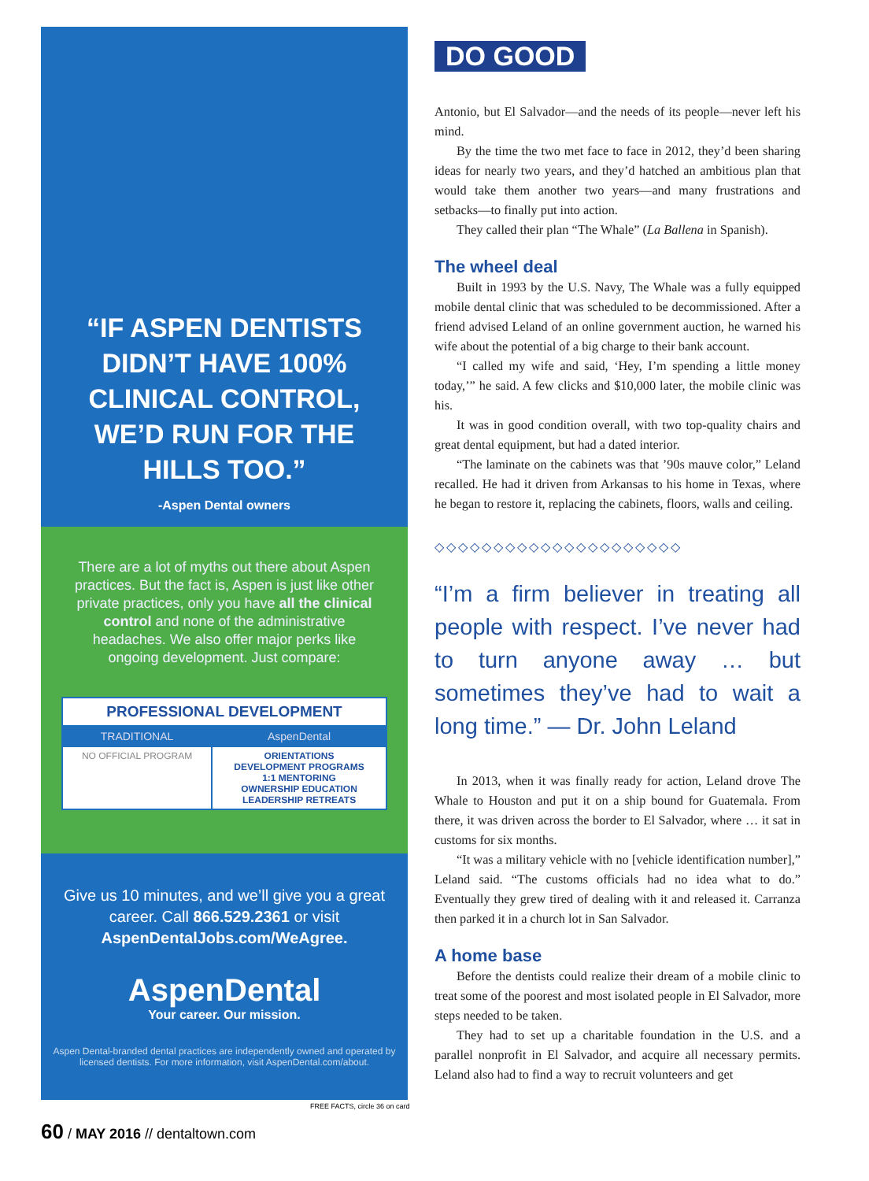“IF ASPEN DENTISTS DIDN’T HAVE 100% CLINICAL CONTROL, WE’D RUN FOR THE HILLS TOO.”
-Aspen Dental owners
There are a lot of myths out there about Aspen practices. But the fact is, Aspen is just like other private practices, only you have all the clinical control and none of the administrative headaches. We also offer major perks like ongoing development. Just compare:
| PROFESSIONAL DEVELOPMENT | |
| --- | --- |
| TRADITIONAL | AspenDental |
| NO OFFICIAL PROGRAM | ORIENTATIONS DEVELOPMENT PROGRAMS 1:1 MENTORING OWNERSHIP EDUCATION LEADERSHIP RETREATS |
Give us 10 minutes, and we’ll give you a great career. Call 866.529.2361 or visit AspenDentalJobs.com/WeAgree.
AspenDental
Your career. Our mission.
Aspen Dental-branded dental practices are independently owned and operated by licensed dentists. For more information, visit AspenDental.com/about.
FREE FACTS, circle 36 on card
60 / MAY 2016 // dentaltown.com
DO GOOD
Antonio, but El Salvador—and the needs of its people—never left his mind.
By the time the two met face to face in 2012, they’d been sharing ideas for nearly two years, and they’d hatched an ambitious plan that would take them another two years—and many frustrations and setbacks—to finally put into action.
They called their plan “The Whale” (La Ballena in Spanish).
The wheel deal
Built in 1993 by the U.S. Navy, The Whale was a fully equipped mobile dental clinic that was scheduled to be decommissioned. After a friend advised Leland of an online government auction, he warned his wife about the potential of a big charge to their bank account.
“I called my wife and said, ‘Hey, I’m spending a little money today,’” he said. A few clicks and $10,000 later, the mobile clinic was his.
It was in good condition overall, with two top-quality chairs and great dental equipment, but had a dated interior.
“The laminate on the cabinets was that ’90s mauve color,” Leland recalled. He had it driven from Arkansas to his home in Texas, where he began to restore it, replacing the cabinets, floors, walls and ceiling.
◇◇◇◇◇◇◇◇◇◇◇◇◇◇◇◇◇◇◇◇◇
“I’m a firm believer in treating all people with respect. I’ve never had to turn anyone away … but sometimes they’ve had to wait a long time.” — Dr. John Leland
In 2013, when it was finally ready for action, Leland drove The Whale to Houston and put it on a ship bound for Guatemala. From there, it was driven across the border to El Salvador, where … it sat in customs for six months.
“It was a military vehicle with no [vehicle identification number],” Leland said. “The customs officials had no idea what to do.” Eventually they grew tired of dealing with it and released it. Carranza then parked it in a church lot in San Salvador.
A home base
Before the dentists could realize their dream of a mobile clinic to treat some of the poorest and most isolated people in El Salvador, more steps needed to be taken.
They had to set up a charitable foundation in the U.S. and a parallel nonprofit in El Salvador, and acquire all necessary permits. Leland also had to find a way to recruit volunteers and get